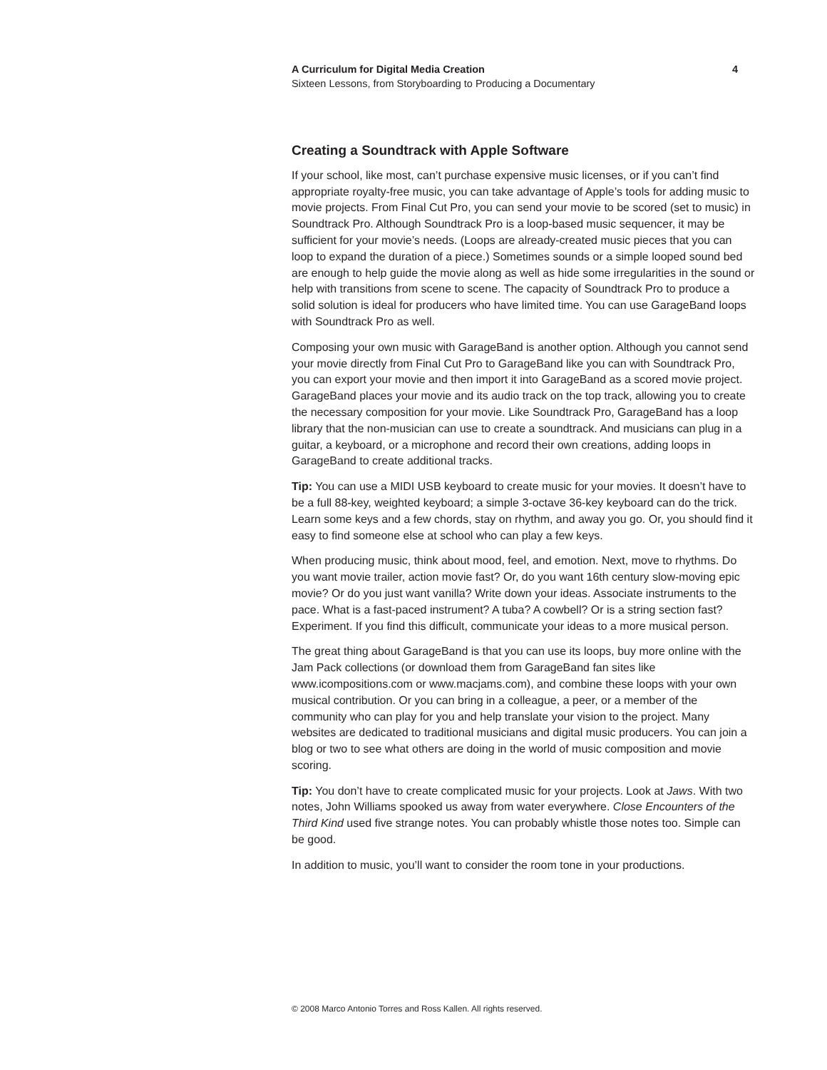A Curriculum for Digital Media Creation 4
Sixteen Lessons, from Storyboarding to Producing a Documentary
Creating a Soundtrack with Apple Software
If your school, like most, can’t purchase expensive music licenses, or if you can’t find appropriate royalty-free music, you can take advantage of Apple’s tools for adding music to movie projects. From Final Cut Pro, you can send your movie to be scored (set to music) in Soundtrack Pro. Although Soundtrack Pro is a loop-based music sequencer, it may be sufficient for your movie’s needs. (Loops are already-created music pieces that you can loop to expand the duration of a piece.) Sometimes sounds or a simple looped sound bed are enough to help guide the movie along as well as hide some irregularities in the sound or help with transitions from scene to scene. The capacity of Soundtrack Pro to produce a solid solution is ideal for producers who have limited time. You can use GarageBand loops with Soundtrack Pro as well.
Composing your own music with GarageBand is another option. Although you cannot send your movie directly from Final Cut Pro to GarageBand like you can with Soundtrack Pro, you can export your movie and then import it into GarageBand as a scored movie project. GarageBand places your movie and its audio track on the top track, allowing you to create the necessary composition for your movie. Like Soundtrack Pro, GarageBand has a loop library that the non-musician can use to create a soundtrack. And musicians can plug in a guitar, a keyboard, or a microphone and record their own creations, adding loops in GarageBand to create additional tracks.
Tip: You can use a MIDI USB keyboard to create music for your movies. It doesn’t have to be a full 88-key, weighted keyboard; a simple 3-octave 36-key keyboard can do the trick. Learn some keys and a few chords, stay on rhythm, and away you go. Or, you should find it easy to find someone else at school who can play a few keys.
When producing music, think about mood, feel, and emotion. Next, move to rhythms. Do you want movie trailer, action movie fast? Or, do you want 16th century slow-moving epic movie? Or do you just want vanilla? Write down your ideas. Associate instruments to the pace. What is a fast-paced instrument? A tuba? A cowbell? Or is a string section fast? Experiment. If you find this difficult, communicate your ideas to a more musical person.
The great thing about GarageBand is that you can use its loops, buy more online with the Jam Pack collections (or download them from GarageBand fan sites like www.icompositions.com or www.macjams.com), and combine these loops with your own musical contribution. Or you can bring in a colleague, a peer, or a member of the community who can play for you and help translate your vision to the project. Many websites are dedicated to traditional musicians and digital music producers. You can join a blog or two to see what others are doing in the world of music composition and movie scoring.
Tip: You don’t have to create complicated music for your projects. Look at Jaws. With two notes, John Williams spooked us away from water everywhere. Close Encounters of the Third Kind used five strange notes. You can probably whistle those notes too. Simple can be good.
In addition to music, you’ll want to consider the room tone in your productions.
© 2008 Marco Antonio Torres and Ross Kallen. All rights reserved.